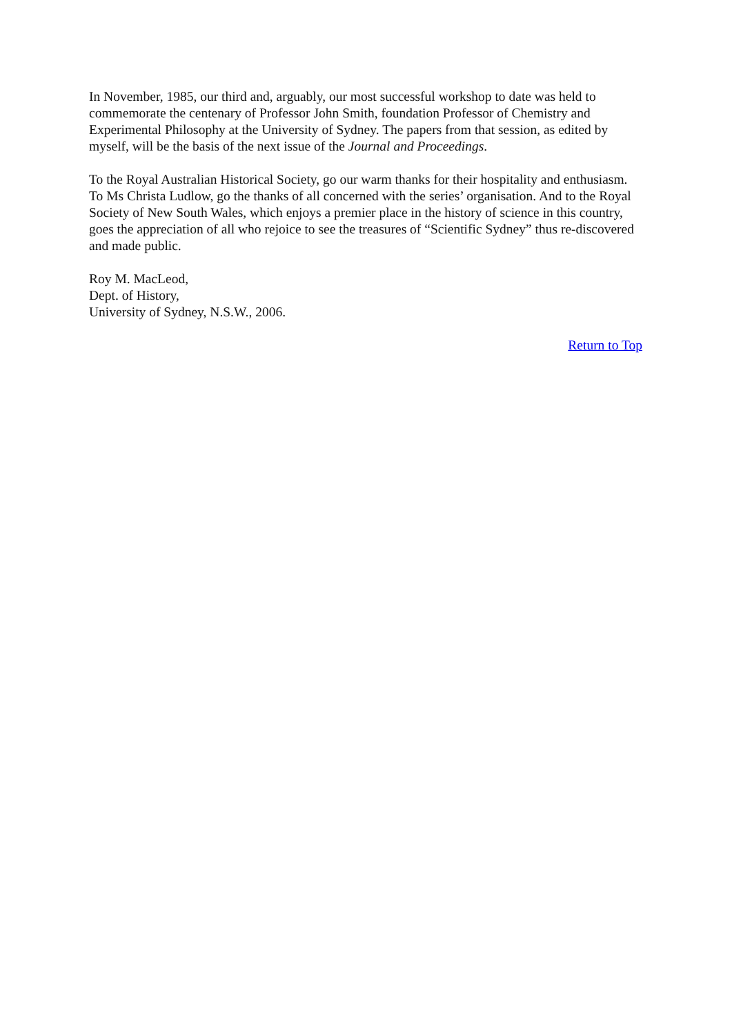In November, 1985, our third and, arguably, our most successful workshop to date was held to commemorate the centenary of Professor John Smith, foundation Professor of Chemistry and Experimental Philosophy at the University of Sydney. The papers from that session, as edited by myself, will be the basis of the next issue of the Journal and Proceedings.
To the Royal Australian Historical Society, go our warm thanks for their hospitality and enthusiasm. To Ms Christa Ludlow, go the thanks of all concerned with the series’ organisation. And to the Royal Society of New South Wales, which enjoys a premier place in the history of science in this country, goes the appreciation of all who rejoice to see the treasures of “Scientific Sydney” thus re-discovered and made public.
Roy M. MacLeod,
Dept. of History,
University of Sydney, N.S.W., 2006.
Return to Top